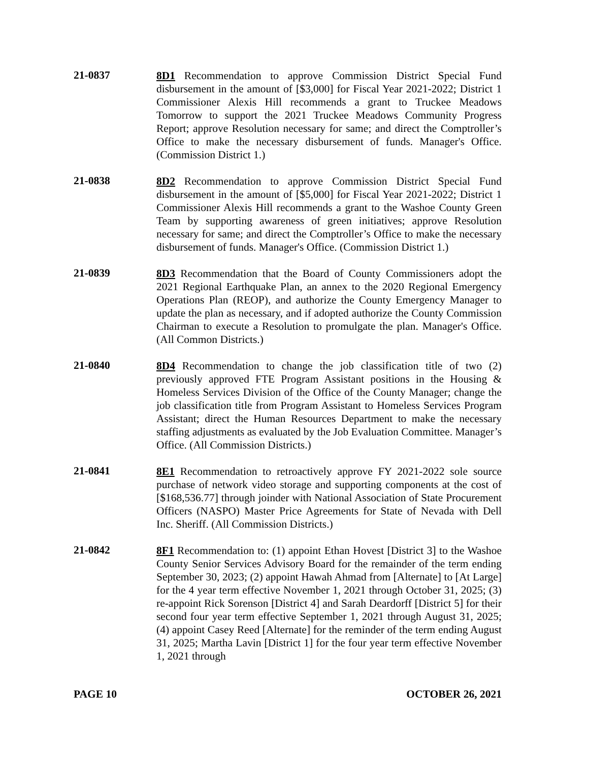21-0837
8D1 Recommendation to approve Commission District Special Fund disbursement in the amount of [$3,000] for Fiscal Year 2021-2022; District 1 Commissioner Alexis Hill recommends a grant to Truckee Meadows Tomorrow to support the 2021 Truckee Meadows Community Progress Report; approve Resolution necessary for same; and direct the Comptroller’s Office to make the necessary disbursement of funds. Manager's Office. (Commission District 1.)
21-0838
8D2 Recommendation to approve Commission District Special Fund disbursement in the amount of [$5,000] for Fiscal Year 2021-2022; District 1 Commissioner Alexis Hill recommends a grant to the Washoe County Green Team by supporting awareness of green initiatives; approve Resolution necessary for same; and direct the Comptroller’s Office to make the necessary disbursement of funds. Manager's Office. (Commission District 1.)
21-0839
8D3 Recommendation that the Board of County Commissioners adopt the 2021 Regional Earthquake Plan, an annex to the 2020 Regional Emergency Operations Plan (REOP), and authorize the County Emergency Manager to update the plan as necessary, and if adopted authorize the County Commission Chairman to execute a Resolution to promulgate the plan. Manager's Office. (All Common Districts.)
21-0840
8D4 Recommendation to change the job classification title of two (2) previously approved FTE Program Assistant positions in the Housing & Homeless Services Division of the Office of the County Manager; change the job classification title from Program Assistant to Homeless Services Program Assistant; direct the Human Resources Department to make the necessary staffing adjustments as evaluated by the Job Evaluation Committee. Manager’s Office. (All Commission Districts.)
21-0841
8E1 Recommendation to retroactively approve FY 2021-2022 sole source purchase of network video storage and supporting components at the cost of [$168,536.77] through joinder with National Association of State Procurement Officers (NASPO) Master Price Agreements for State of Nevada with Dell Inc. Sheriff. (All Commission Districts.)
21-0842
8F1 Recommendation to: (1) appoint Ethan Hovest [District 3] to the Washoe County Senior Services Advisory Board for the remainder of the term ending September 30, 2023; (2) appoint Hawah Ahmad from [Alternate] to [At Large] for the 4 year term effective November 1, 2021 through October 31, 2025; (3) re-appoint Rick Sorenson [District 4] and Sarah Deardorff [District 5] for their second four year term effective September 1, 2021 through August 31, 2025; (4) appoint Casey Reed [Alternate] for the reminder of the term ending August 31, 2025; Martha Lavin [District 1] for the four year term effective November 1, 2021 through
PAGE 10 OCTOBER 26, 2021